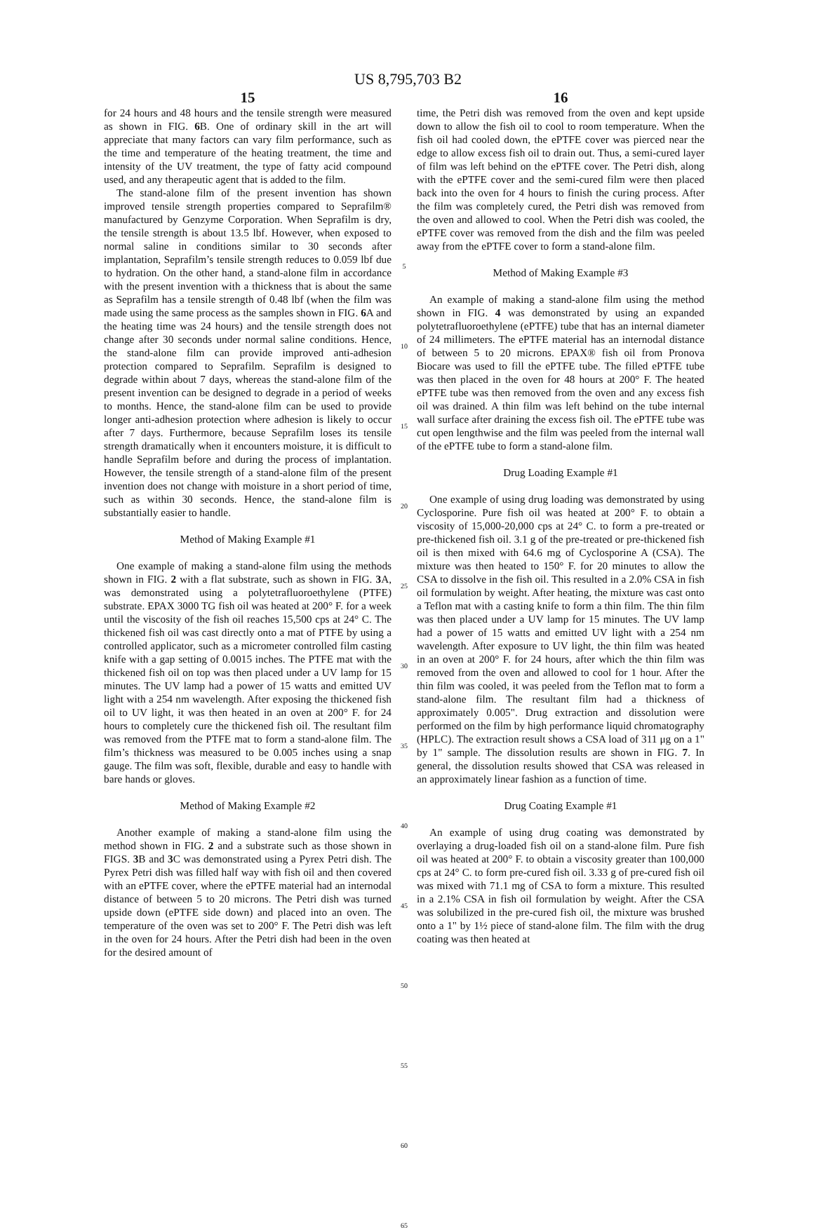US 8,795,703 B2
15
for 24 hours and 48 hours and the tensile strength were measured as shown in FIG. 6 B. One of ordinary skill in the art will appreciate that many factors can vary film performance, such as the time and temperature of the heating treatment, the time and intensity of the UV treatment, the type of fatty acid compound used, and any therapeutic agent that is added to the film.
The stand-alone film of the present invention has shown improved tensile strength properties compared to Seprafilm® manufactured by Genzyme Corporation. When Seprafilm is dry, the tensile strength is about 13.5 lbf. However, when exposed to normal saline in conditions similar to 30 seconds after implantation, Seprafilm’s tensile strength reduces to 0.059 lbf due to hydration. On the other hand, a stand-alone film in accordance with the present invention with a thickness that is about the same as Seprafilm has a tensile strength of 0.48 lbf (when the film was made using the same process as the samples shown in FIG. 6 A and the heating time was 24 hours) and the tensile strength does not change after 30 seconds under normal saline conditions. Hence, the stand-alone film can provide improved anti-adhesion protection compared to Seprafilm. Seprafilm is designed to degrade within about 7 days, whereas the stand-alone film of the present invention can be designed to degrade in a period of weeks to months. Hence, the stand-alone film can be used to provide longer anti-adhesion protection where adhesion is likely to occur after 7 days. Furthermore, because Seprafilm loses its tensile strength dramatically when it encounters moisture, it is difficult to handle Seprafilm before and during the process of implantation. However, the tensile strength of a stand-alone film of the present invention does not change with moisture in a short period of time, such as within 30 seconds. Hence, the stand-alone film is substantially easier to handle.
Method of Making Example #1
One example of making a stand-alone film using the methods shown in FIG. 2 with a flat substrate, such as shown in FIG. 3 A, was demonstrated using a polytetrafluoroethylene (PTFE) substrate. EPAX 3000 TG fish oil was heated at 200° F. for a week until the viscosity of the fish oil reaches 15,500 cps at 24° C. The thickened fish oil was cast directly onto a mat of PTFE by using a controlled applicator, such as a micrometer controlled film casting knife with a gap setting of 0.0015 inches. The PTFE mat with the thickened fish oil on top was then placed under a UV lamp for 15 minutes. The UV lamp had a power of 15 watts and emitted UV light with a 254 nm wavelength. After exposing the thickened fish oil to UV light, it was then heated in an oven at 200° F. for 24 hours to completely cure the thickened fish oil. The resultant film was removed from the PTFE mat to form a stand-alone film. The film’s thickness was measured to be 0.005 inches using a snap gauge. The film was soft, flexible, durable and easy to handle with bare hands or gloves.
Method of Making Example #2
Another example of making a stand-alone film using the method shown in FIG. 2 and a substrate such as those shown in FIGS. 3 B and 3 C was demonstrated using a Pyrex Petri dish. The Pyrex Petri dish was filled half way with fish oil and then covered with an ePTFE cover, where the ePTFE material had an internodal distance of between 5 to 20 microns. The Petri dish was turned upside down (ePTFE side down) and placed into an oven. The temperature of the oven was set to 200° F. The Petri dish was left in the oven for 24 hours. After the Petri dish had been in the oven for the desired amount of
5
10
15
20
25
30
35
40
45
50
55
60
65
16
time, the Petri dish was removed from the oven and kept upside down to allow the fish oil to cool to room temperature. When the fish oil had cooled down, the ePTFE cover was pierced near the edge to allow excess fish oil to drain out. Thus, a semi-cured layer of film was left behind on the ePTFE cover. The Petri dish, along with the ePTFE cover and the semi-cured film were then placed back into the oven for 4 hours to finish the curing process. After the film was completely cured, the Petri dish was removed from the oven and allowed to cool. When the Petri dish was cooled, the ePTFE cover was removed from the dish and the film was peeled away from the ePTFE cover to form a stand-alone film.
Method of Making Example #3
An example of making a stand-alone film using the method shown in FIG. 4 was demonstrated by using an expanded polytetrafluoroethylene (ePTFE) tube that has an internal diameter of 24 millimeters. The ePTFE material has an internodal distance of between 5 to 20 microns. EPAX® fish oil from Pronova Biocare was used to fill the ePTFE tube. The filled ePTFE tube was then placed in the oven for 48 hours at 200° F. The heated ePTFE tube was then removed from the oven and any excess fish oil was drained. A thin film was left behind on the tube internal wall surface after draining the excess fish oil. The ePTFE tube was cut open lengthwise and the film was peeled from the internal wall of the ePTFE tube to form a stand-alone film.
Drug Loading Example #1
One example of using drug loading was demonstrated by using Cyclosporine. Pure fish oil was heated at 200° F. to obtain a viscosity of 15,000-20,000 cps at 24° C. to form a pre-treated or pre-thickened fish oil. 3.1 g of the pre-treated or pre-thickened fish oil is then mixed with 64.6 mg of Cyclosporine A (CSA). The mixture was then heated to 150° F. for 20 minutes to allow the CSA to dissolve in the fish oil. This resulted in a 2.0% CSA in fish oil formulation by weight. After heating, the mixture was cast onto a Teflon mat with a casting knife to form a thin film. The thin film was then placed under a UV lamp for 15 minutes. The UV lamp had a power of 15 watts and emitted UV light with a 254 nm wavelength. After exposure to UV light, the thin film was heated in an oven at 200° F. for 24 hours, after which the thin film was removed from the oven and allowed to cool for 1 hour. After the thin film was cooled, it was peeled from the Teflon mat to form a stand-alone film. The resultant film had a thickness of approximately 0.005". Drug extraction and dissolution were performed on the film by high performance liquid chromatography (HPLC). The extraction result shows a CSA load of 311 μg on a 1" by 1" sample. The dissolution results are shown in FIG. 7. In general, the dissolution results showed that CSA was released in an approximately linear fashion as a function of time.
Drug Coating Example #1
An example of using drug coating was demonstrated by overlaying a drug-loaded fish oil on a stand-alone film. Pure fish oil was heated at 200° F. to obtain a viscosity greater than 100,000 cps at 24° C. to form pre-cured fish oil. 3.33 g of pre-cured fish oil was mixed with 71.1 mg of CSA to form a mixture. This resulted in a 2.1% CSA in fish oil formulation by weight. After the CSA was solubilized in the pre-cured fish oil, the mixture was brushed onto a 1" by 1½ piece of stand-alone film. The film with the drug coating was then heated at